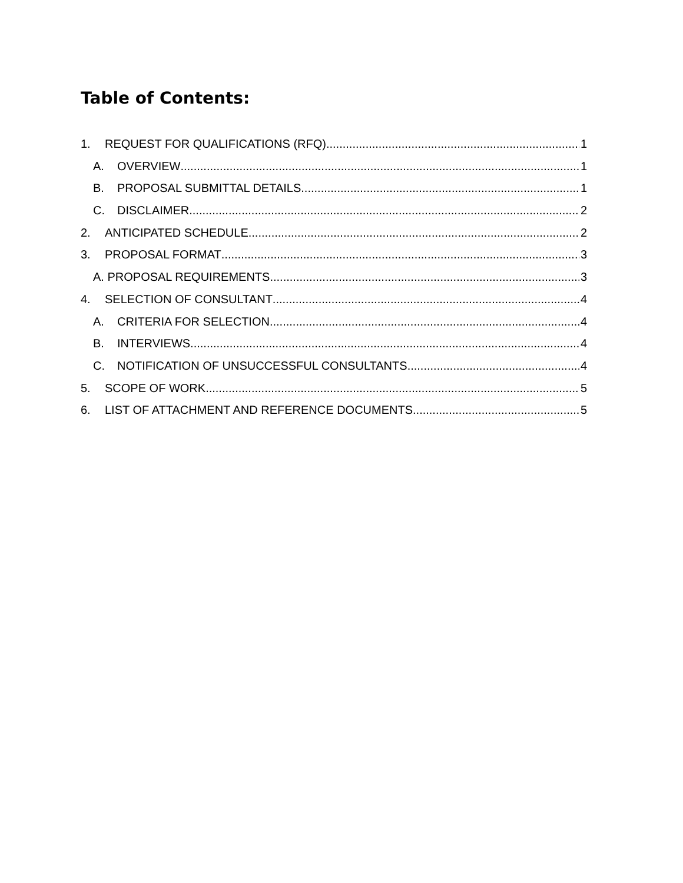Table of Contents:
1. REQUEST FOR QUALIFICATIONS (RFQ) 1
A. OVERVIEW 1
B. PROPOSAL SUBMITTAL DETAILS 1
C. DISCLAIMER 2
2. ANTICIPATED SCHEDULE 2
3. PROPOSAL FORMAT 3
A. PROPOSAL REQUIREMENTS 3
4. SELECTION OF CONSULTANT 4
A. CRITERIA FOR SELECTION 4
B. INTERVIEWS 4
C. NOTIFICATION OF UNSUCCESSFUL CONSULTANTS 4
5. SCOPE OF WORK 5
6. LIST OF ATTACHMENT AND REFERENCE DOCUMENTS 5